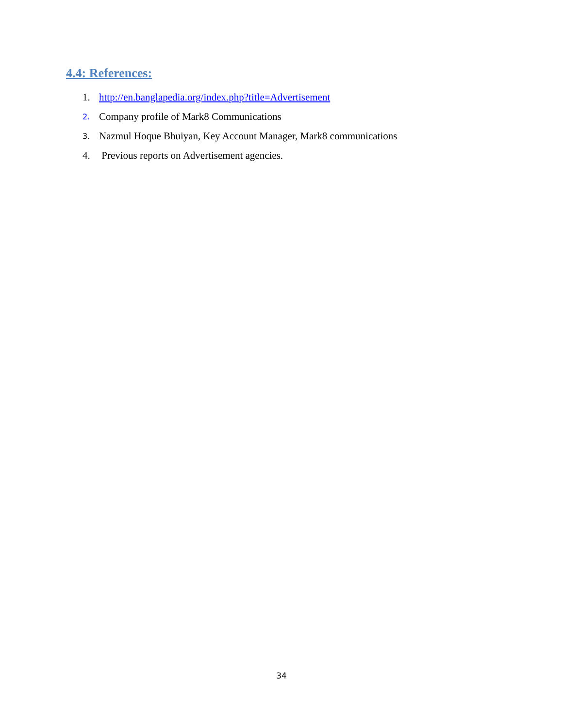4.4: References:
1. http://en.banglapedia.org/index.php?title=Advertisement
2. Company profile of Mark8 Communications
3. Nazmul Hoque Bhuiyan, Key Account Manager, Mark8 communications
4. Previous reports on Advertisement agencies.
34